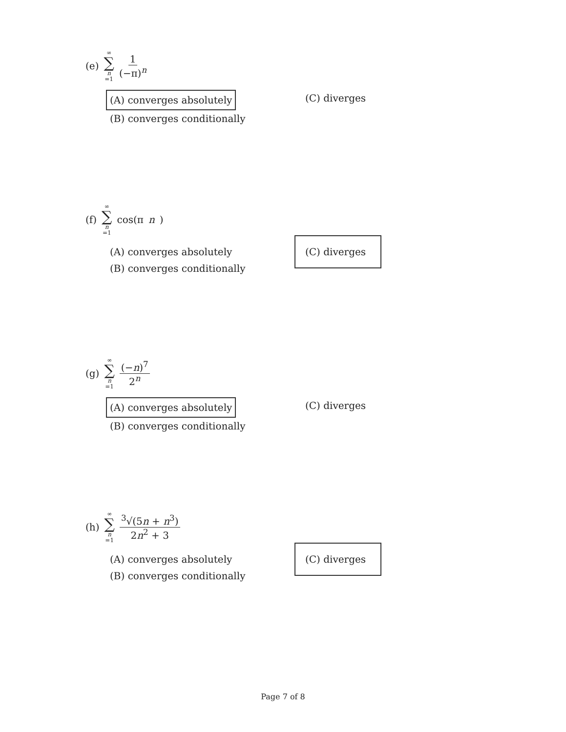(e) ∞ ∑ n =1 1 (−π)<sup>n</sup>
(A) converges absolutely
(B) converges conditionally
(C) diverges
(f) ∞ ∑ n =1 cos(π n)
(A) converges absolutely
(B) converges conditionally
(C) diverges
(g) ∞ ∑ n =1 (−n)<sup>7</sup> 2<sup>n</sup>
(A) converges absolutely
(B) converges conditionally
(C) diverges
(h) ∞ ∑ n =1 <sup>3</sup>√(5n + n<sup>3</sup>) 2n<sup>2</sup> + 3
(A) converges absolutely
(B) converges conditionally
(C) diverges
Page 7 of 8